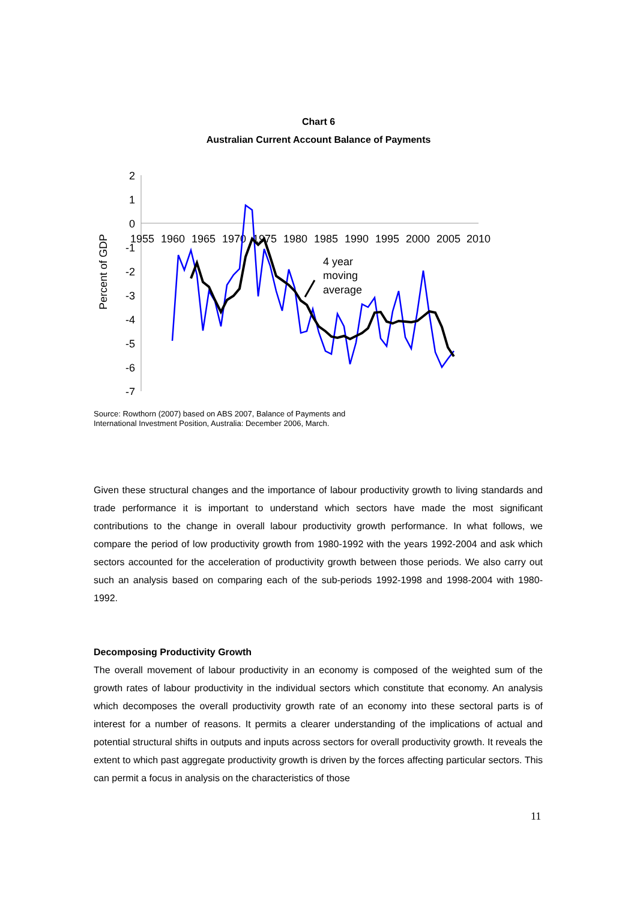Chart 6
Australian Current Account Balance of Payments
Percent of GDP
2
1
0
-1
-2
-3
-4
-5
-6
-7
1955
1960
1965
1970
1975
1980
1985
1990
1995
2000
2005
2010
4 year
moving
average
Source: Rowthorn (2007) based on ABS 2007, Balance of Payments and
International Investment Position, Australia: December 2006, March.
Given these structural changes and the importance of labour productivity growth to living standards and trade performance it is important to understand which sectors have made the most significant contributions to the change in overall labour productivity growth performance. In what follows, we compare the period of low productivity growth from 1980-1992 with the years 1992-2004 and ask which sectors accounted for the acceleration of productivity growth between those periods. We also carry out such an analysis based on comparing each of the sub-periods 1992-1998 and 1998-2004 with 1980-1992.
Decomposing Productivity Growth
The overall movement of labour productivity in an economy is composed of the weighted sum of the growth rates of labour productivity in the individual sectors which constitute that economy. An analysis which decomposes the overall productivity growth rate of an economy into these sectoral parts is of interest for a number of reasons. It permits a clearer understanding of the implications of actual and potential structural shifts in outputs and inputs across sectors for overall productivity growth. It reveals the extent to which past aggregate productivity growth is driven by the forces affecting particular sectors. This can permit a focus in analysis on the characteristics of those
11